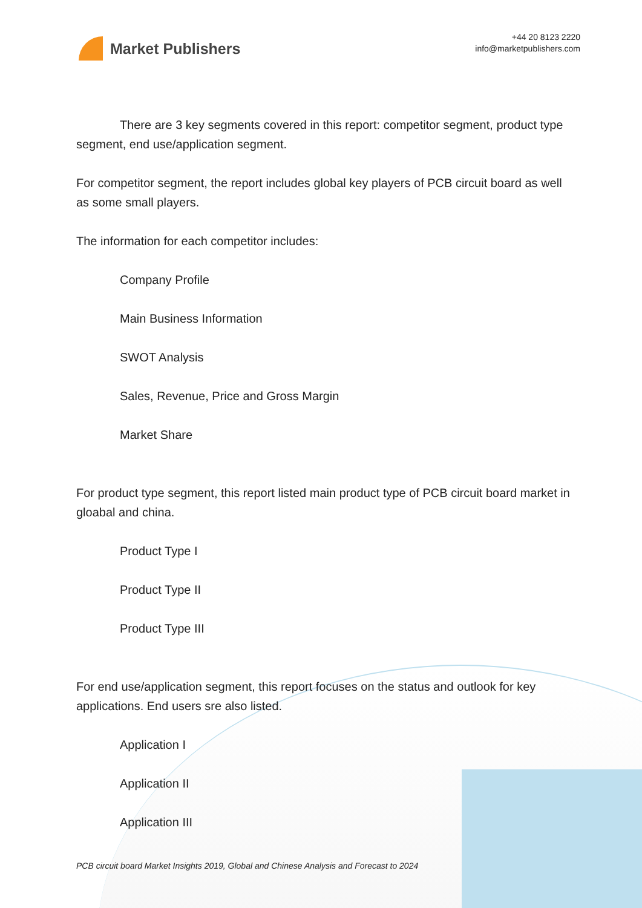Market Publishers
+44 20 8123 2220
info@marketpublishers.com
There are 3 key segments covered in this report: competitor segment, product type segment, end use/application segment.
For competitor segment, the report includes global key players of PCB circuit board as well as some small players.
The information for each competitor includes:
Company Profile
Main Business Information
SWOT Analysis
Sales, Revenue, Price and Gross Margin
Market Share
For product type segment, this report listed main product type of PCB circuit board market in gloabal and china.
Product Type I
Product Type II
Product Type III
For end use/application segment, this report focuses on the status and outlook for key applications. End users sre also listed.
Application I
Application II
Application III
PCB circuit board Market Insights 2019, Global and Chinese Analysis and Forecast to 2024